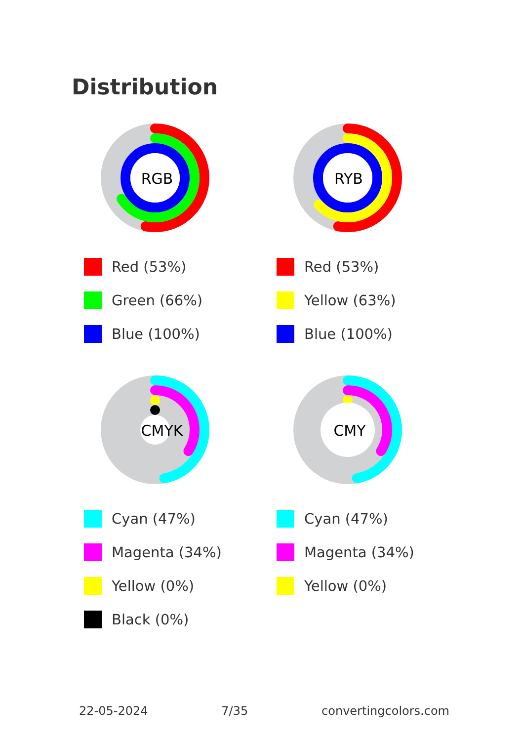Distribution
RGB
Red (53%)
Green (66%)
Blue (100%)
RYB
Red (53%)
Yellow (63%)
Blue (100%)
CMYK
Cyan (47%)
Magenta (34%)
Yellow (0%)
Black (0%)
CMY
Cyan (47%)
Magenta (34%)
Yellow (0%)
22-05-2024 7/35 convertingcolors.com